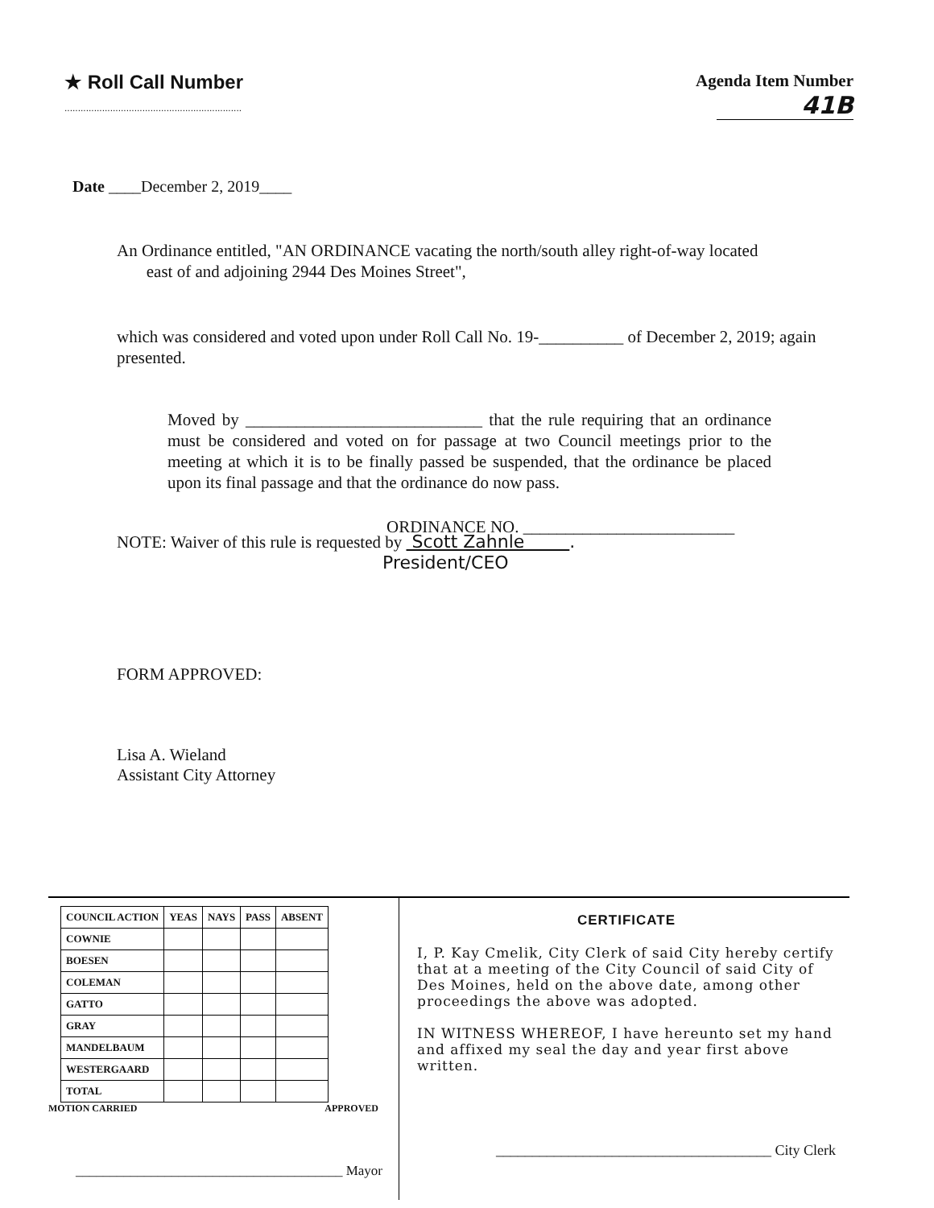★ Roll Call Number
..................................................................
Agenda Item Number
41B
Date ____December 2, 2019____
An Ordinance entitled, "AN ORDINANCE vacating the north/south alley right-of-way located
east of and adjoining 2944 Des Moines Street",
which was considered and voted upon under Roll Call No. 19-__________ of December 2, 2019; again presented.
Moved by ____________________________ that the rule requiring that an ordinance must be considered and voted on for passage at two Council meetings prior to the meeting at which it is to be finally passed be suspended, that the ordinance be placed upon its final passage and that the ordinance do now pass.
ORDINANCE NO. _________________________
NOTE: Waiver of this rule is requested by Scott Zahnle .
President/CEO
FORM APPROVED:
Lisa A. Wieland
Assistant City Attorney
| COUNCIL ACTION | YEAS | NAYS | PASS | ABSENT |
| --- | --- | --- | --- | --- |
| COWNIE | | | | |
| BOESEN | | | | |
| COLEMAN | | | | |
| GATTO | | | | |
| GRAY | | | | |
| MANDELBAUM | | | | |
| WESTERGAARD | | | | |
| TOTAL | | | | |
MOTION CARRIED APPROVED
_______________________________________ Mayor
CERTIFICATE
I, P. Kay Cmelik, City Clerk of said City hereby certify that at a meeting of the City Council of said City of Des Moines, held on the above date, among other proceedings the above was adopted.
IN WITNESS WHEREOF, I have hereunto set my hand and affixed my seal the day and year first above written.
______________________________________ City Clerk